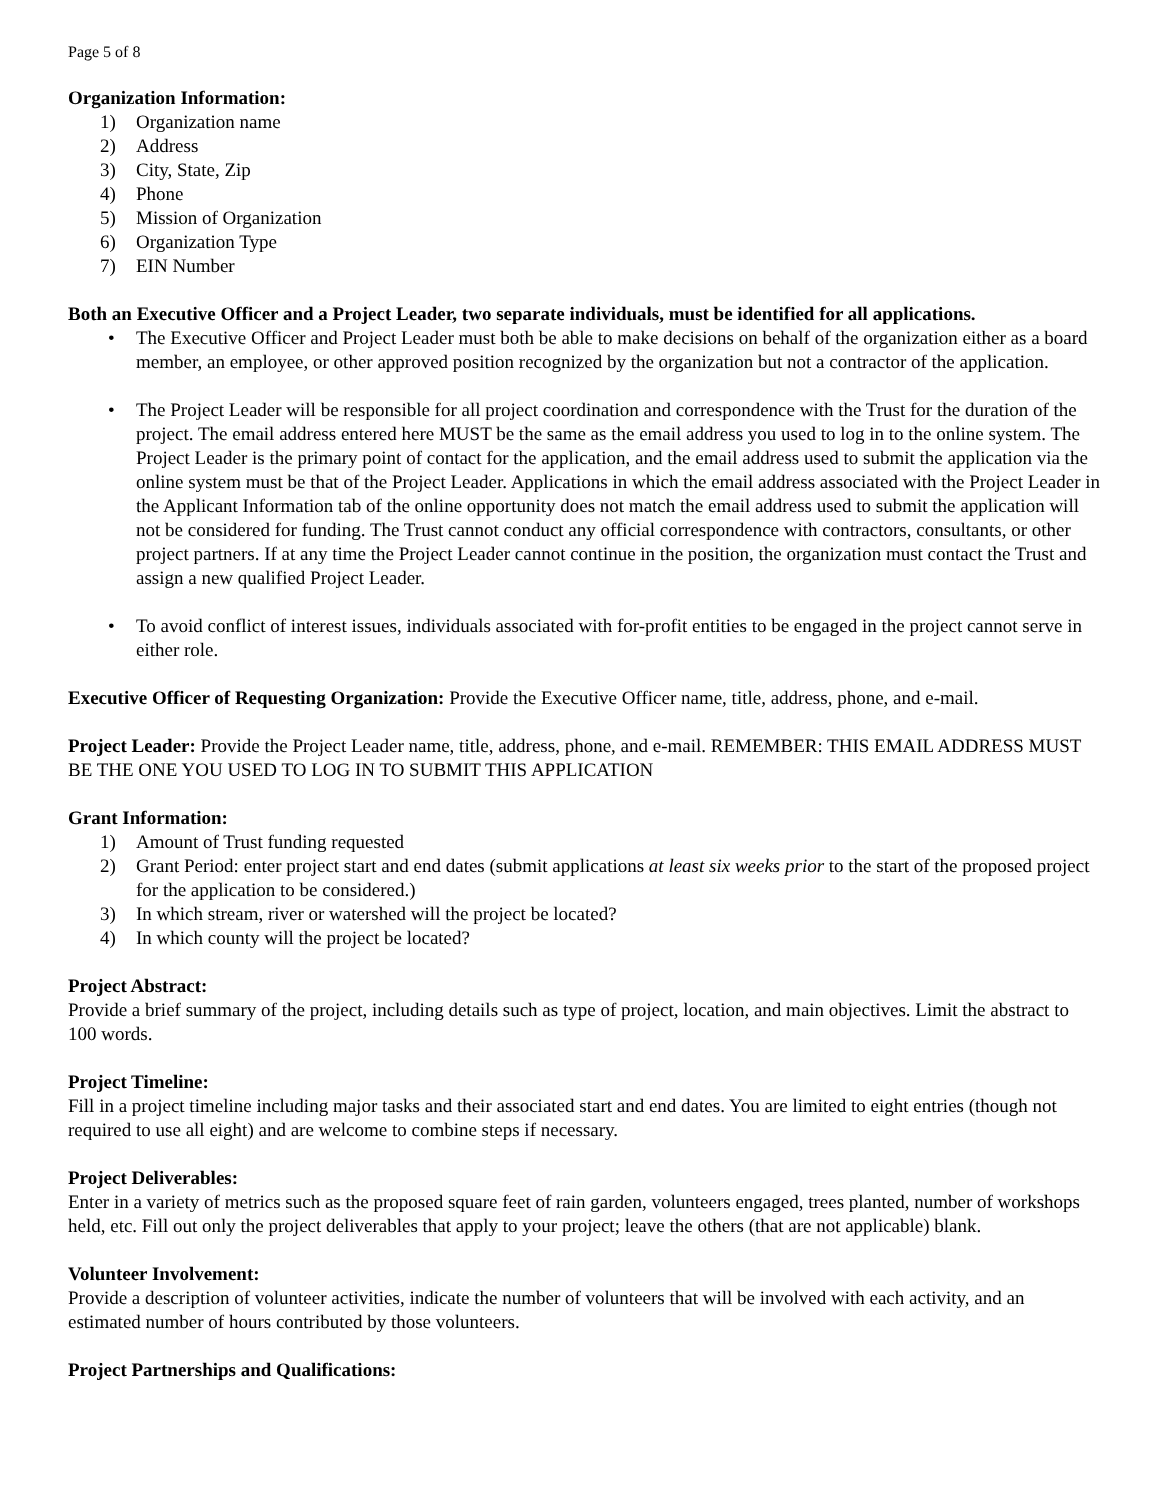Page 5 of 8
Organization Information:
1) Organization name
2) Address
3) City, State, Zip
4) Phone
5) Mission of Organization
6) Organization Type
7) EIN Number
Both an Executive Officer and a Project Leader, two separate individuals, must be identified for all applications.
• The Executive Officer and Project Leader must both be able to make decisions on behalf of the organization either as a board member, an employee, or other approved position recognized by the organization but not a contractor of the application.
• The Project Leader will be responsible for all project coordination and correspondence with the Trust for the duration of the project. The email address entered here MUST be the same as the email address you used to log in to the online system. The Project Leader is the primary point of contact for the application, and the email address used to submit the application via the online system must be that of the Project Leader. Applications in which the email address associated with the Project Leader in the Applicant Information tab of the online opportunity does not match the email address used to submit the application will not be considered for funding. The Trust cannot conduct any official correspondence with contractors, consultants, or other project partners. If at any time the Project Leader cannot continue in the position, the organization must contact the Trust and assign a new qualified Project Leader.
• To avoid conflict of interest issues, individuals associated with for-profit entities to be engaged in the project cannot serve in either role.
Executive Officer of Requesting Organization: Provide the Executive Officer name, title, address, phone, and e-mail.
Project Leader: Provide the Project Leader name, title, address, phone, and e-mail. REMEMBER: THIS EMAIL ADDRESS MUST BE THE ONE YOU USED TO LOG IN TO SUBMIT THIS APPLICATION
Grant Information:
1) Amount of Trust funding requested
2) Grant Period: enter project start and end dates (submit applications at least six weeks prior to the start of the proposed project for the application to be considered.)
3) In which stream, river or watershed will the project be located?
4) In which county will the project be located?
Project Abstract:
Provide a brief summary of the project, including details such as type of project, location, and main objectives. Limit the abstract to 100 words.
Project Timeline:
Fill in a project timeline including major tasks and their associated start and end dates. You are limited to eight entries (though not required to use all eight) and are welcome to combine steps if necessary.
Project Deliverables:
Enter in a variety of metrics such as the proposed square feet of rain garden, volunteers engaged, trees planted, number of workshops held, etc. Fill out only the project deliverables that apply to your project; leave the others (that are not applicable) blank.
Volunteer Involvement:
Provide a description of volunteer activities, indicate the number of volunteers that will be involved with each activity, and an estimated number of hours contributed by those volunteers.
Project Partnerships and Qualifications: